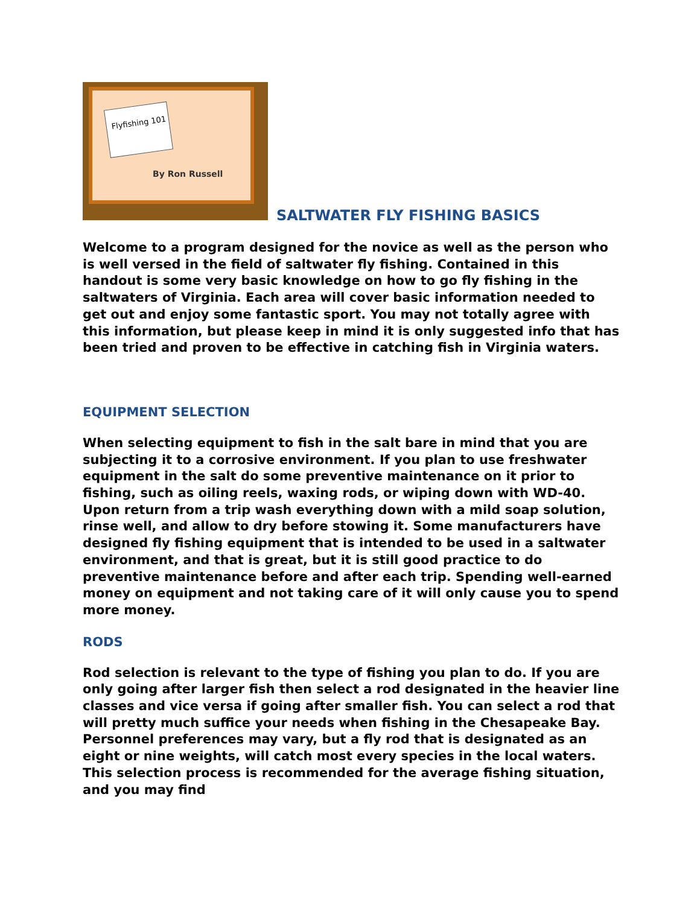Flyfishing 101
By Ron Russell
SALTWATER FLY FISHING BASICS
Welcome to a program designed for the novice as well as the person who is well versed in the field of saltwater fly fishing. Contained in this handout is some very basic knowledge on how to go fly fishing in the saltwaters of Virginia. Each area will cover basic information needed to get out and enjoy some fantastic sport. You may not totally agree with this information, but please keep in mind it is only suggested info that has been tried and proven to be effective in catching fish in Virginia waters.
EQUIPMENT SELECTION
When selecting equipment to fish in the salt bare in mind that you are subjecting it to a corrosive environment. If you plan to use freshwater equipment in the salt do some preventive maintenance on it prior to fishing, such as oiling reels, waxing rods, or wiping down with WD-40. Upon return from a trip wash everything down with a mild soap solution, rinse well, and allow to dry before stowing it. Some manufacturers have designed fly fishing equipment that is intended to be used in a saltwater environment, and that is great, but it is still good practice to do preventive maintenance before and after each trip. Spending well-earned money on equipment and not taking care of it will only cause you to spend more money.
RODS
Rod selection is relevant to the type of fishing you plan to do. If you are only going after larger fish then select a rod designated in the heavier line classes and vice versa if going after smaller fish. You can select a rod that will pretty much suffice your needs when fishing in the Chesapeake Bay. Personnel preferences may vary, but a fly rod that is designated as an eight or nine weights, will catch most every species in the local waters. This selection process is recommended for the average fishing situation, and you may find